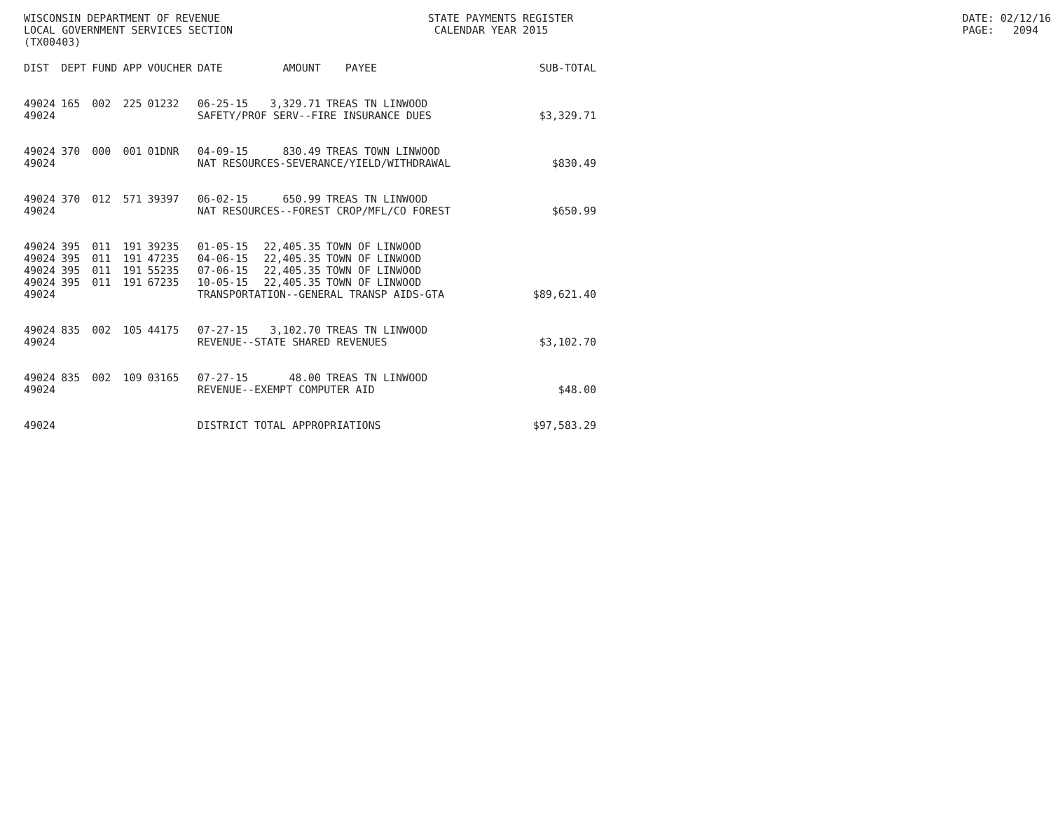WISCONSIN DEPARTMENT OF REVENUE LOCAL GOVERNMENT SERVICES SECTION (TX00403)
STATE PAYMENTS REGISTER CALENDAR YEAR 2015
DATE: 02/12/16 PAGE: 2094
| DIST | DEPT | FUND | APP | VOUCHER | DATE | AMOUNT | PAYEE | SUB-TOTAL |
| --- | --- | --- | --- | --- | --- | --- | --- | --- |
| 49024 | 165 | 002 | 225 | 01232 | 06-25-15 | 3,329.71 | TREAS TN LINWOOD | |
| 49024 | | | | | SAFETY/PROF SERV--FIRE INSURANCE DUES | | | $3,329.71 |
| 49024 | 370 | 000 | 001 | 01DNR | 04-09-15 | 830.49 | TREAS TOWN LINWOOD | |
| 49024 | | | | | NAT RESOURCES-SEVERANCE/YIELD/WITHDRAWAL | | | $830.49 |
| 49024 | 370 | 012 | 571 | 39397 | 06-02-15 | 650.99 | TREAS TN LINWOOD | |
| 49024 | | | | | NAT RESOURCES--FOREST CROP/MFL/CO FOREST | | | $650.99 |
| 49024 | 395 | 011 | 191 | 39235 | 01-05-15 | 22,405.35 | TOWN OF LINWOOD | |
| 49024 | 395 | 011 | 191 | 47235 | 04-06-15 | 22,405.35 | TOWN OF LINWOOD | |
| 49024 | 395 | 011 | 191 | 55235 | 07-06-15 | 22,405.35 | TOWN OF LINWOOD | |
| 49024 | 395 | 011 | 191 | 67235 | 10-05-15 | 22,405.35 | TOWN OF LINWOOD | |
| 49024 | | | | | TRANSPORTATION--GENERAL TRANSP AIDS-GTA | | | $89,621.40 |
| 49024 | 835 | 002 | 105 | 44175 | 07-27-15 | 3,102.70 | TREAS TN LINWOOD | |
| 49024 | | | | | REVENUE--STATE SHARED REVENUES | | | $3,102.70 |
| 49024 | 835 | 002 | 109 | 03165 | 07-27-15 | 48.00 | TREAS TN LINWOOD | |
| 49024 | | | | | REVENUE--EXEMPT COMPUTER AID | | | $48.00 |
| 49024 | | | | | DISTRICT TOTAL APPROPRIATIONS | | | $97,583.29 |